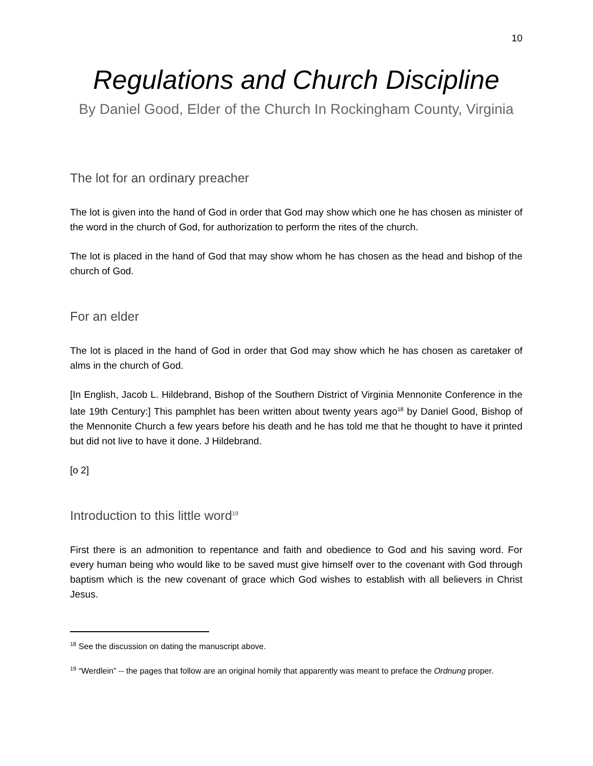10
Regulations and Church Discipline
By Daniel Good, Elder of the Church In Rockingham County, Virginia
The lot for an ordinary preacher
The lot is given into the hand of God in order that God may show which one he has chosen as minister of the word in the church of God, for authorization to perform the rites of the church.
The lot is placed in the hand of God that may show whom he has chosen as the head and bishop of the church of God.
For an elder
The lot is placed in the hand of God in order that God may show which he has chosen as caretaker of alms in the church of God.
[In English, Jacob L. Hildebrand, Bishop of the Southern District of Virginia Mennonite Conference in the late 19th Century:] This pamphlet has been written about twenty years ago<sup>18</sup> by Daniel Good, Bishop of the Mennonite Church a few years before his death and he has told me that he thought to have it printed but did not live to have it done. J Hildebrand.
[o 2]
Introduction to this little word<sup>19</sup>
First there is an admonition to repentance and faith and obedience to God and his saving word. For every human being who would like to be saved must give himself over to the covenant with God through baptism which is the new covenant of grace which God wishes to establish with all believers in Christ Jesus.
<sup>18</sup> See the discussion on dating the manuscript above.
<sup>19</sup> “Werdlein” -- the pages that follow are an original homily that apparently was meant to preface the Ordnung proper.